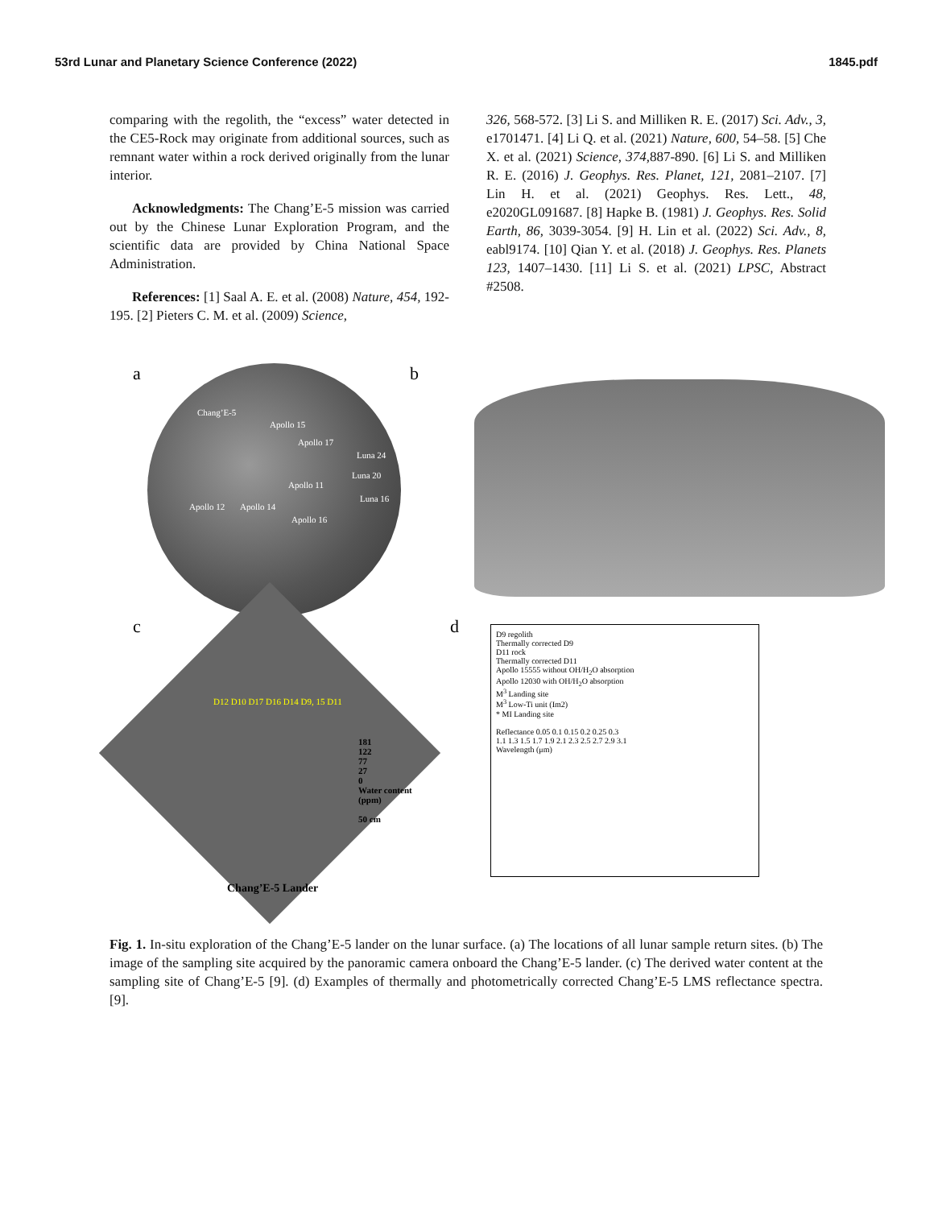53rd Lunar and Planetary Science Conference (2022) 1845.pdf
comparing with the regolith, the “excess” water detected in the CE5-Rock may originate from additional sources, such as remnant water within a rock derived originally from the lunar interior.
Acknowledgments: The Chang’E-5 mission was carried out by the Chinese Lunar Exploration Program, and the scientific data are provided by China National Space Administration.
References: [1] Saal A. E. et al. (2008) Nature, 454, 192-195. [2] Pieters C. M. et al. (2009) Science,
326, 568-572. [3] Li S. and Milliken R. E. (2017) Sci. Adv., 3, e1701471. [4] Li Q. et al. (2021) Nature, 600, 54–58. [5] Che X. et al. (2021) Science, 374, 887-890. [6] Li S. and Milliken R. E. (2016) J. Geophys. Res. Planet, 121, 2081–2107. [7] Lin H. et al. (2021) Geophys. Res. Lett., 48, e2020GL091687. [8] Hapke B. (1981) J. Geophys. Res. Solid Earth, 86, 3039-3054. [9] H. Lin et al. (2022) Sci. Adv., 8, eabl9174. [10] Qian Y. et al. (2018) J. Geophys. Res. Planets 123, 1407–1430. [11] Li S. et al. (2021) LPSC, Abstract #2508.
a
Chang’E-5
Apollo 15
Apollo 17
Luna 24
Luna 20
Apollo 11
Luna 16
Apollo 12 Apollo 14
Apollo 16
b
c
181
122
77
27
0
Water content
(ppm)
50 cm
D12 D10 D17 D16 D14 D9, 15 D11
Chang’E-5 Lander
d
D9 regolith
Thermally corrected D9
D11 rock
Thermally corrected D11
Apollo 15555 without OH/H<sub>2</sub>O absorption
Apollo 12030 with OH/H<sub>2</sub>O absorption
M<sup>3</sup> Landing site
M<sup>3</sup> Low-Ti unit (Im2)
* MI Landing site
Reflectance 0.05 0.1 0.15 0.2 0.25 0.3
1.1 1.3 1.5 1.7 1.9 2.1 2.3 2.5 2.7 2.9 3.1
Wavelength (μm)
Fig. 1. In-situ exploration of the Chang’E-5 lander on the lunar surface. (a) The locations of all lunar sample return sites. (b) The image of the sampling site acquired by the panoramic camera onboard the Chang’E-5 lander. (c) The derived water content at the sampling site of Chang’E-5 [9]. (d) Examples of thermally and photometrically corrected Chang’E-5 LMS reflectance spectra. [9].